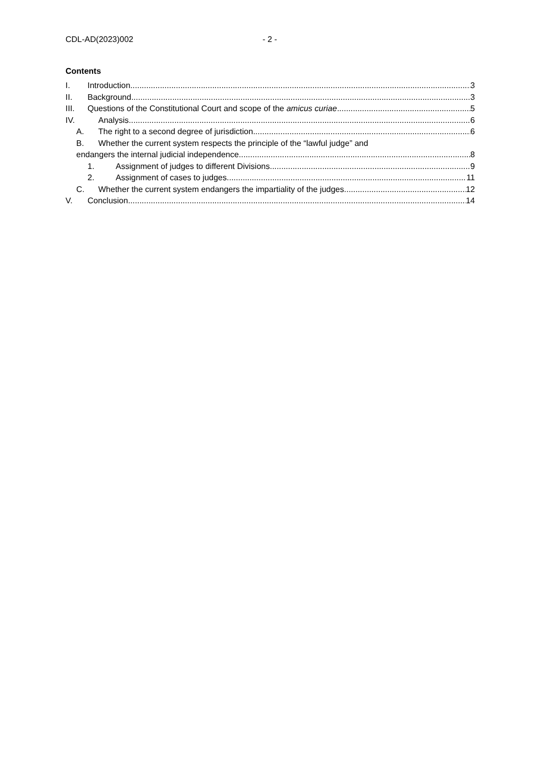CDL-AD(2023)002 - 2 -
Contents
I. Introduction 3
II. Background 3
III. Questions of the Constitutional Court and scope of the amicus curiae 5
IV. Analysis 6
A. The right to a second degree of jurisdiction 6
B. Whether the current system respects the principle of the “lawful judge” and
endangers the internal judicial independence 8
1. Assignment of judges to different Divisions 9
2. Assignment of cases to judges 11
C. Whether the current system endangers the impartiality of the judges 12
V. Conclusion 14